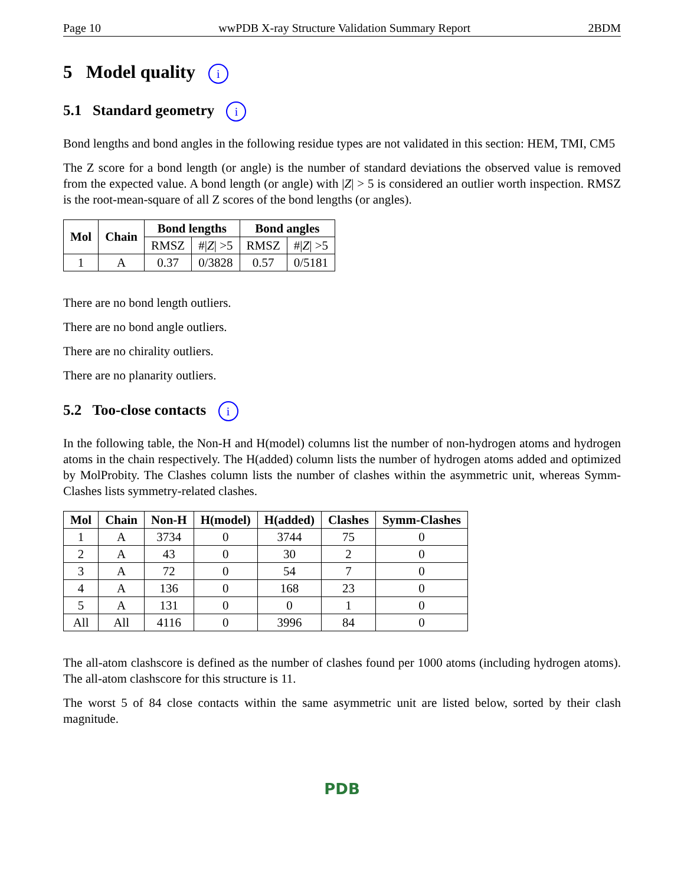Page 10 wwPDB X-ray Structure Validation Summary Report 2BDM
5 Model quality i
5.1 Standard geometry i
Bond lengths and bond angles in the following residue types are not validated in this section: HEM, TMI, CM5
The Z score for a bond length (or angle) is the number of standard deviations the observed value is removed from the expected value. A bond length (or angle) with |Z| > 5 is considered an outlier worth inspection. RMSZ is the root-mean-square of all Z scores of the bond lengths (or angles).
| Mol | Chain | Bond lengths | | Bond angles | |
| --- | --- | --- | --- | --- | --- |
| | | RMSZ | #/ Z / >5 | RMSZ | #/ Z / >5 |
| 1 | A | 0.37 | 0/3828 | 0.57 | 0/5181 |
There are no bond length outliers.
There are no bond angle outliers.
There are no chirality outliers.
There are no planarity outliers.
5.2 Too-close contacts i
In the following table, the Non-H and H(model) columns list the number of non-hydrogen atoms and hydrogen atoms in the chain respectively. The H(added) column lists the number of hydrogen atoms added and optimized by MolProbity. The Clashes column lists the number of clashes within the asymmetric unit, whereas Symm-Clashes lists symmetry-related clashes.
| Mol | Chain | Non-H | H(model) | H(added) | Clashes | Symm-Clashes |
| --- | --- | --- | --- | --- | --- | --- |
| 1 | A | 3734 | 0 | 3744 | 75 | 0 |
| 2 | A | 43 | 0 | 30 | 2 | 0 |
| 3 | A | 72 | 0 | 54 | 7 | 0 |
| 4 | A | 136 | 0 | 168 | 23 | 0 |
| 5 | A | 131 | 0 | 0 | 1 | 0 |
| All | All | 4116 | 0 | 3996 | 84 | 0 |
The all-atom clashscore is defined as the number of clashes found per 1000 atoms (including hydrogen atoms). The all-atom clashscore for this structure is 11.
The worst 5 of 84 close contacts within the same asymmetric unit are listed below, sorted by their clash magnitude.
PDB